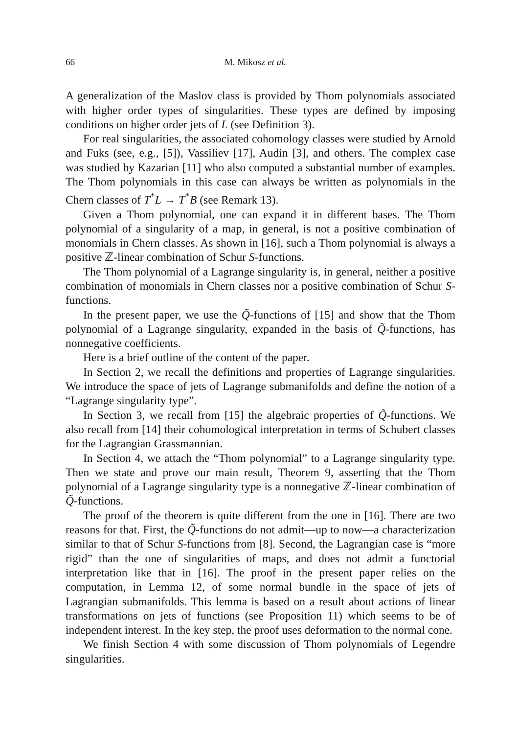66 M. Mikosz et al.
A generalization of the Maslov class is provided by Thom polynomials associated with higher order types of singularities. These types are defined by imposing conditions on higher order jets of L (see Definition 3).
For real singularities, the associated cohomology classes were studied by Arnold and Fuks (see, e.g., [5]), Vassiliev [17], Audin [3], and others. The complex case was studied by Kazarian [11] who also computed a substantial number of examples. The Thom polynomials in this case can always be written as polynomials in the Chern classes of T<sup>*</sup>L → T<sup>*</sup>B (see Remark 13).
Given a Thom polynomial, one can expand it in different bases. The Thom polynomial of a singularity of a map, in general, is not a positive combination of monomials in Chern classes. As shown in [16], such a Thom polynomial is always a positive ℤ-linear combination of Schur S-functions.
The Thom polynomial of a Lagrange singularity is, in general, neither a positive combination of monomials in Chern classes nor a positive combination of Schur S-functions.
In the present paper, we use the Q̃-functions of [15] and show that the Thom polynomial of a Lagrange singularity, expanded in the basis of Q̃-functions, has nonnegative coefficients.
Here is a brief outline of the content of the paper.
In Section 2, we recall the definitions and properties of Lagrange singularities. We introduce the space of jets of Lagrange submanifolds and define the notion of a “Lagrange singularity type”.
In Section 3, we recall from [15] the algebraic properties of Q̃-functions. We also recall from [14] their cohomological interpretation in terms of Schubert classes for the Lagrangian Grassmannian.
In Section 4, we attach the “Thom polynomial” to a Lagrange singularity type. Then we state and prove our main result, Theorem 9, asserting that the Thom polynomial of a Lagrange singularity type is a nonnegative ℤ-linear combination of Q̃-functions.
The proof of the theorem is quite different from the one in [16]. There are two reasons for that. First, the Q̃-functions do not admit—up to now—a characterization similar to that of Schur S-functions from [8]. Second, the Lagrangian case is “more rigid” than the one of singularities of maps, and does not admit a functorial interpretation like that in [16]. The proof in the present paper relies on the computation, in Lemma 12, of some normal bundle in the space of jets of Lagrangian submanifolds. This lemma is based on a result about actions of linear transformations on jets of functions (see Proposition 11) which seems to be of independent interest. In the key step, the proof uses deformation to the normal cone.
We finish Section 4 with some discussion of Thom polynomials of Legendre singularities.